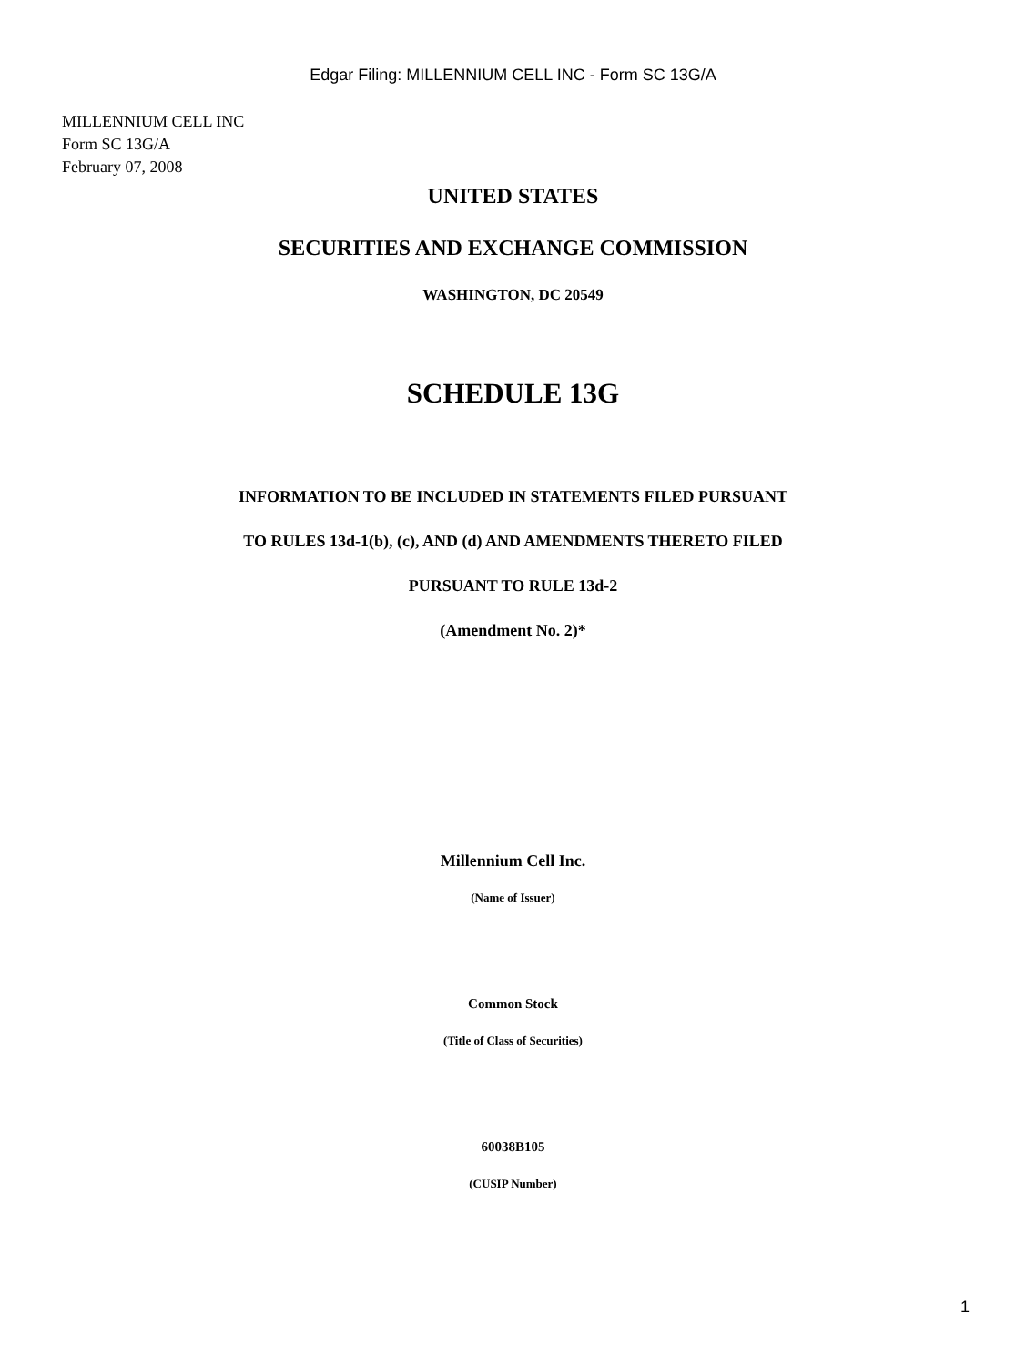Edgar Filing: MILLENNIUM CELL INC - Form SC 13G/A
MILLENNIUM CELL INC
Form SC 13G/A
February 07, 2008
UNITED STATES
SECURITIES AND EXCHANGE COMMISSION
WASHINGTON, DC 20549
SCHEDULE 13G
INFORMATION TO BE INCLUDED IN STATEMENTS FILED PURSUANT
TO RULES 13d-1(b), (c), AND (d) AND AMENDMENTS THERETO FILED
PURSUANT TO RULE 13d-2
(Amendment No. 2)*
Millennium Cell Inc.
(Name of Issuer)
Common Stock
(Title of Class of Securities)
60038B105
(CUSIP Number)
1